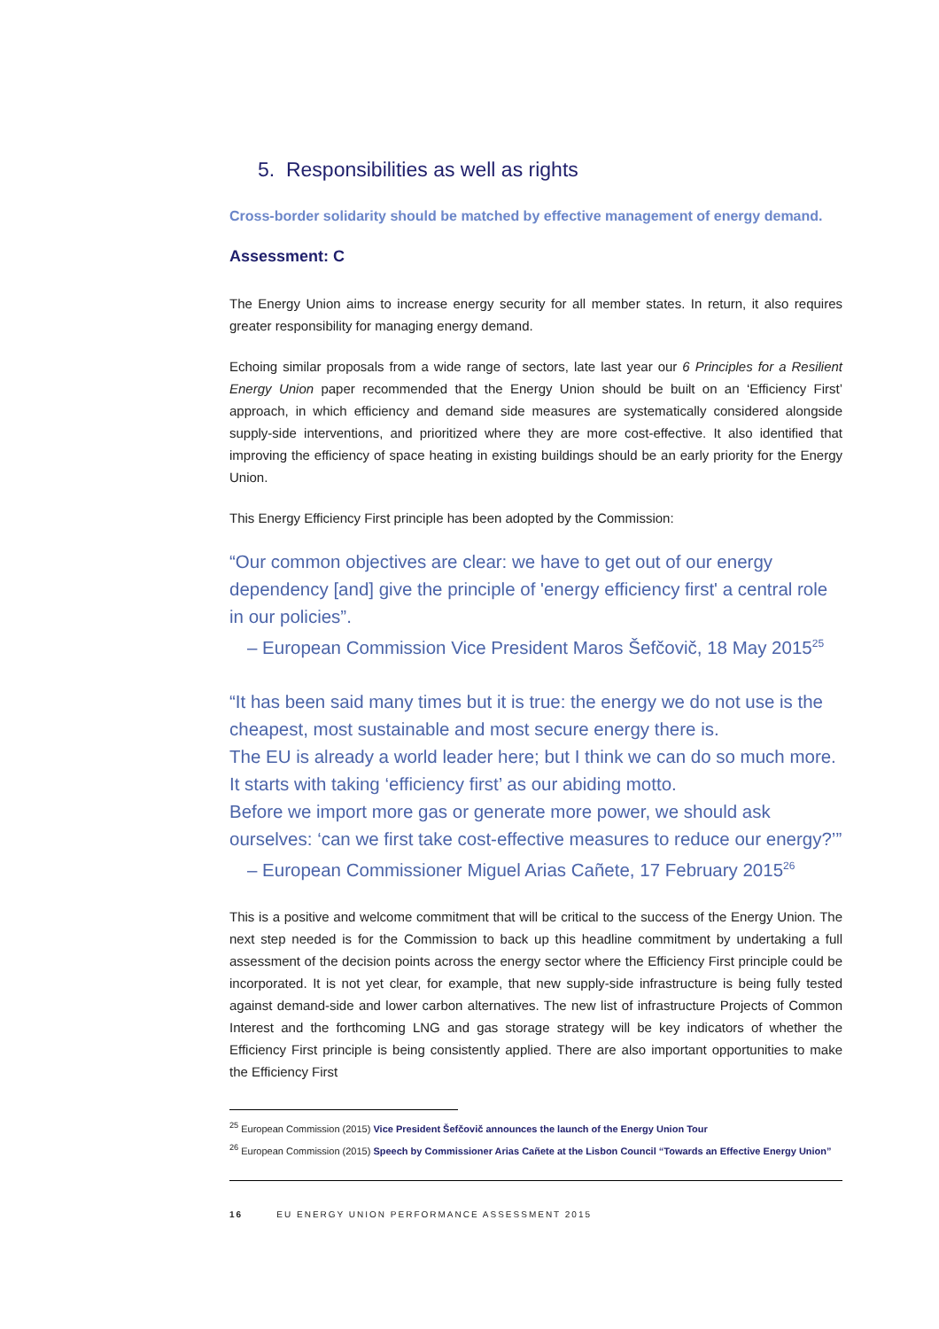5. Responsibilities as well as rights
Cross-border solidarity should be matched by effective management of energy demand.
Assessment: C
The Energy Union aims to increase energy security for all member states. In return, it also requires greater responsibility for managing energy demand.
Echoing similar proposals from a wide range of sectors, late last year our 6 Principles for a Resilient Energy Union paper recommended that the Energy Union should be built on an ‘Efficiency First’ approach, in which efficiency and demand side measures are systematically considered alongside supply-side interventions, and prioritized where they are more cost-effective. It also identified that improving the efficiency of space heating in existing buildings should be an early priority for the Energy Union.
This Energy Efficiency First principle has been adopted by the Commission:
“Our common objectives are clear: we have to get out of our energy dependency [and] give the principle of 'energy efficiency first' a central role in our policies”.
– European Commission Vice President Maros Šefčovič, 18 May 2015<sup>25</sup>
“It has been said many times but it is true: the energy we do not use is the cheapest, most sustainable and most secure energy there is.
The EU is already a world leader here; but I think we can do so much more. It starts with taking ‘efficiency first’ as our abiding motto.
Before we import more gas or generate more power, we should ask ourselves: ‘can we first take cost-effective measures to reduce our energy?’”
– European Commissioner Miguel Arias Cañete, 17 February 2015<sup>26</sup>
This is a positive and welcome commitment that will be critical to the success of the Energy Union. The next step needed is for the Commission to back up this headline commitment by undertaking a full assessment of the decision points across the energy sector where the Efficiency First principle could be incorporated. It is not yet clear, for example, that new supply-side infrastructure is being fully tested against demand-side and lower carbon alternatives. The new list of infrastructure Projects of Common Interest and the forthcoming LNG and gas storage strategy will be key indicators of whether the Efficiency First principle is being consistently applied. There are also important opportunities to make the Efficiency First
<sup>25</sup> European Commission (2015) Vice President Šefčovič announces the launch of the Energy Union Tour
<sup>26</sup> European Commission (2015) Speech by Commissioner Arias Cañete at the Lisbon Council “Towards an Effective Energy Union”
16 EU ENERGY UNION PERFORMANCE ASSESSMENT 2015